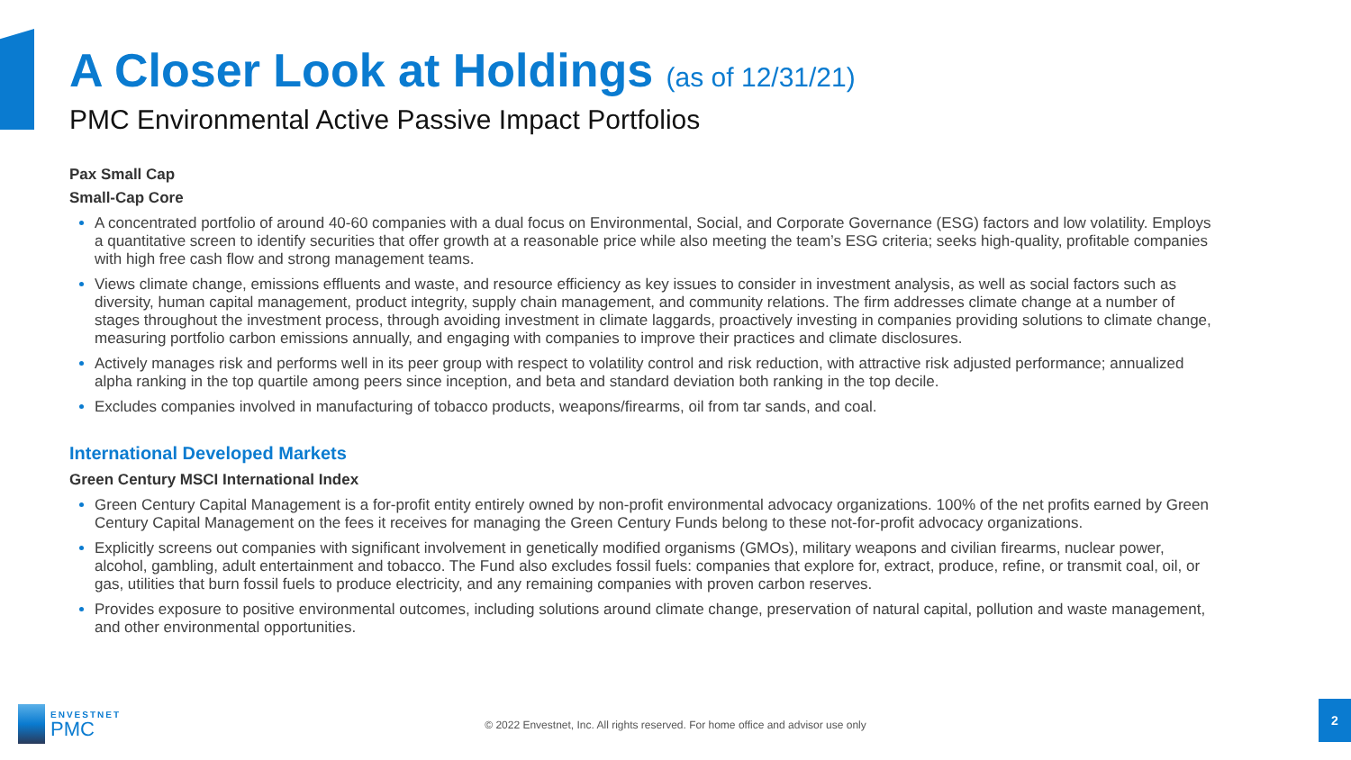A Closer Look at Holdings (as of 12/31/21)
PMC Environmental Active Passive Impact Portfolios
Pax Small Cap
Small-Cap Core
A concentrated portfolio of around 40-60 companies with a dual focus on Environmental, Social, and Corporate Governance (ESG) factors and low volatility. Employs a quantitative screen to identify securities that offer growth at a reasonable price while also meeting the team’s ESG criteria; seeks high-quality, profitable companies with high free cash flow and strong management teams.
Views climate change, emissions effluents and waste, and resource efficiency as key issues to consider in investment analysis, as well as social factors such as diversity, human capital management, product integrity, supply chain management, and community relations. The firm addresses climate change at a number of stages throughout the investment process, through avoiding investment in climate laggards, proactively investing in companies providing solutions to climate change, measuring portfolio carbon emissions annually, and engaging with companies to improve their practices and climate disclosures.
Actively manages risk and performs well in its peer group with respect to volatility control and risk reduction, with attractive risk adjusted performance; annualized alpha ranking in the top quartile among peers since inception, and beta and standard deviation both ranking in the top decile.
Excludes companies involved in manufacturing of tobacco products, weapons/firearms, oil from tar sands, and coal.
International Developed Markets
Green Century MSCI International Index
Green Century Capital Management is a for-profit entity entirely owned by non-profit environmental advocacy organizations. 100% of the net profits earned by Green Century Capital Management on the fees it receives for managing the Green Century Funds belong to these not-for-profit advocacy organizations.
Explicitly screens out companies with significant involvement in genetically modified organisms (GMOs), military weapons and civilian firearms, nuclear power, alcohol, gambling, adult entertainment and tobacco. The Fund also excludes fossil fuels: companies that explore for, extract, produce, refine, or transmit coal, oil, or gas, utilities that burn fossil fuels to produce electricity, and any remaining companies with proven carbon reserves.
Provides exposure to positive environmental outcomes, including solutions around climate change, preservation of natural capital, pollution and waste management, and other environmental opportunities.
ENVESTNET
PMC
© 2022 Envestnet, Inc. All rights reserved. For home office and advisor use only
2